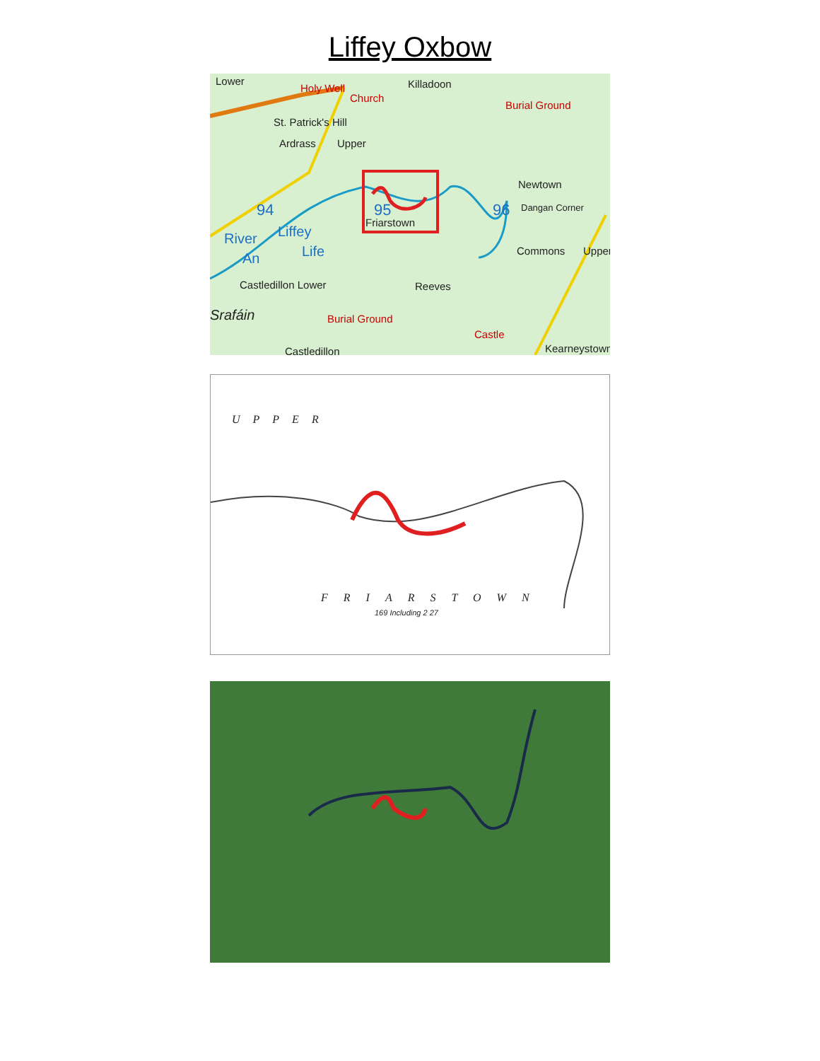Liffey Oxbow
Lower
Holy Well
Church
Killadoon
Burial Ground
St. Patrick's Hill
Ardrass Upper
Newtown
94 95 96 Dangan Corner
Friarstown
River Liffey
An Life Commons Upper
Castledillon Lower Reeves
Srafáin Burial Ground
Castle
Kearneystown Castledillon
UPPER
FRIARSTOWN
169 Including 2 27